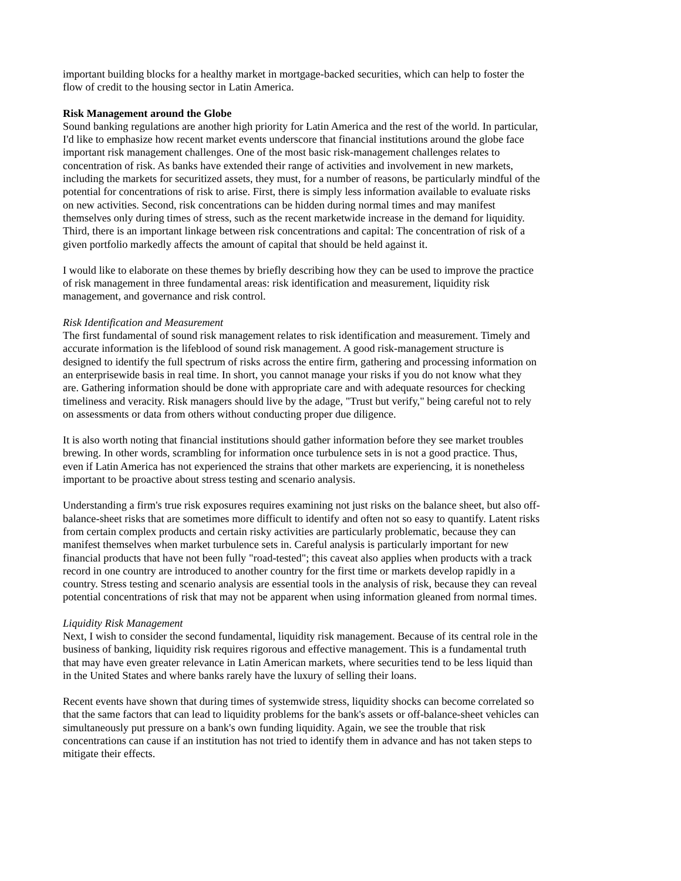important building blocks for a healthy market in mortgage-backed securities, which can help to foster the flow of credit to the housing sector in Latin America.
Risk Management around the Globe
Sound banking regulations are another high priority for Latin America and the rest of the world. In particular, I'd like to emphasize how recent market events underscore that financial institutions around the globe face important risk management challenges. One of the most basic risk-management challenges relates to concentration of risk. As banks have extended their range of activities and involvement in new markets, including the markets for securitized assets, they must, for a number of reasons, be particularly mindful of the potential for concentrations of risk to arise. First, there is simply less information available to evaluate risks on new activities. Second, risk concentrations can be hidden during normal times and may manifest themselves only during times of stress, such as the recent marketwide increase in the demand for liquidity. Third, there is an important linkage between risk concentrations and capital: The concentration of risk of a given portfolio markedly affects the amount of capital that should be held against it.
I would like to elaborate on these themes by briefly describing how they can be used to improve the practice of risk management in three fundamental areas: risk identification and measurement, liquidity risk management, and governance and risk control.
Risk Identification and Measurement
The first fundamental of sound risk management relates to risk identification and measurement. Timely and accurate information is the lifeblood of sound risk management. A good risk-management structure is designed to identify the full spectrum of risks across the entire firm, gathering and processing information on an enterprisewide basis in real time. In short, you cannot manage your risks if you do not know what they are. Gathering information should be done with appropriate care and with adequate resources for checking timeliness and veracity. Risk managers should live by the adage, "Trust but verify," being careful not to rely on assessments or data from others without conducting proper due diligence.
It is also worth noting that financial institutions should gather information before they see market troubles brewing. In other words, scrambling for information once turbulence sets in is not a good practice. Thus, even if Latin America has not experienced the strains that other markets are experiencing, it is nonetheless important to be proactive about stress testing and scenario analysis.
Understanding a firm's true risk exposures requires examining not just risks on the balance sheet, but also off-balance-sheet risks that are sometimes more difficult to identify and often not so easy to quantify. Latent risks from certain complex products and certain risky activities are particularly problematic, because they can manifest themselves when market turbulence sets in. Careful analysis is particularly important for new financial products that have not been fully "road-tested"; this caveat also applies when products with a track record in one country are introduced to another country for the first time or markets develop rapidly in a country. Stress testing and scenario analysis are essential tools in the analysis of risk, because they can reveal potential concentrations of risk that may not be apparent when using information gleaned from normal times.
Liquidity Risk Management
Next, I wish to consider the second fundamental, liquidity risk management. Because of its central role in the business of banking, liquidity risk requires rigorous and effective management. This is a fundamental truth that may have even greater relevance in Latin American markets, where securities tend to be less liquid than in the United States and where banks rarely have the luxury of selling their loans.
Recent events have shown that during times of systemwide stress, liquidity shocks can become correlated so that the same factors that can lead to liquidity problems for the bank's assets or off-balance-sheet vehicles can simultaneously put pressure on a bank's own funding liquidity. Again, we see the trouble that risk concentrations can cause if an institution has not tried to identify them in advance and has not taken steps to mitigate their effects.